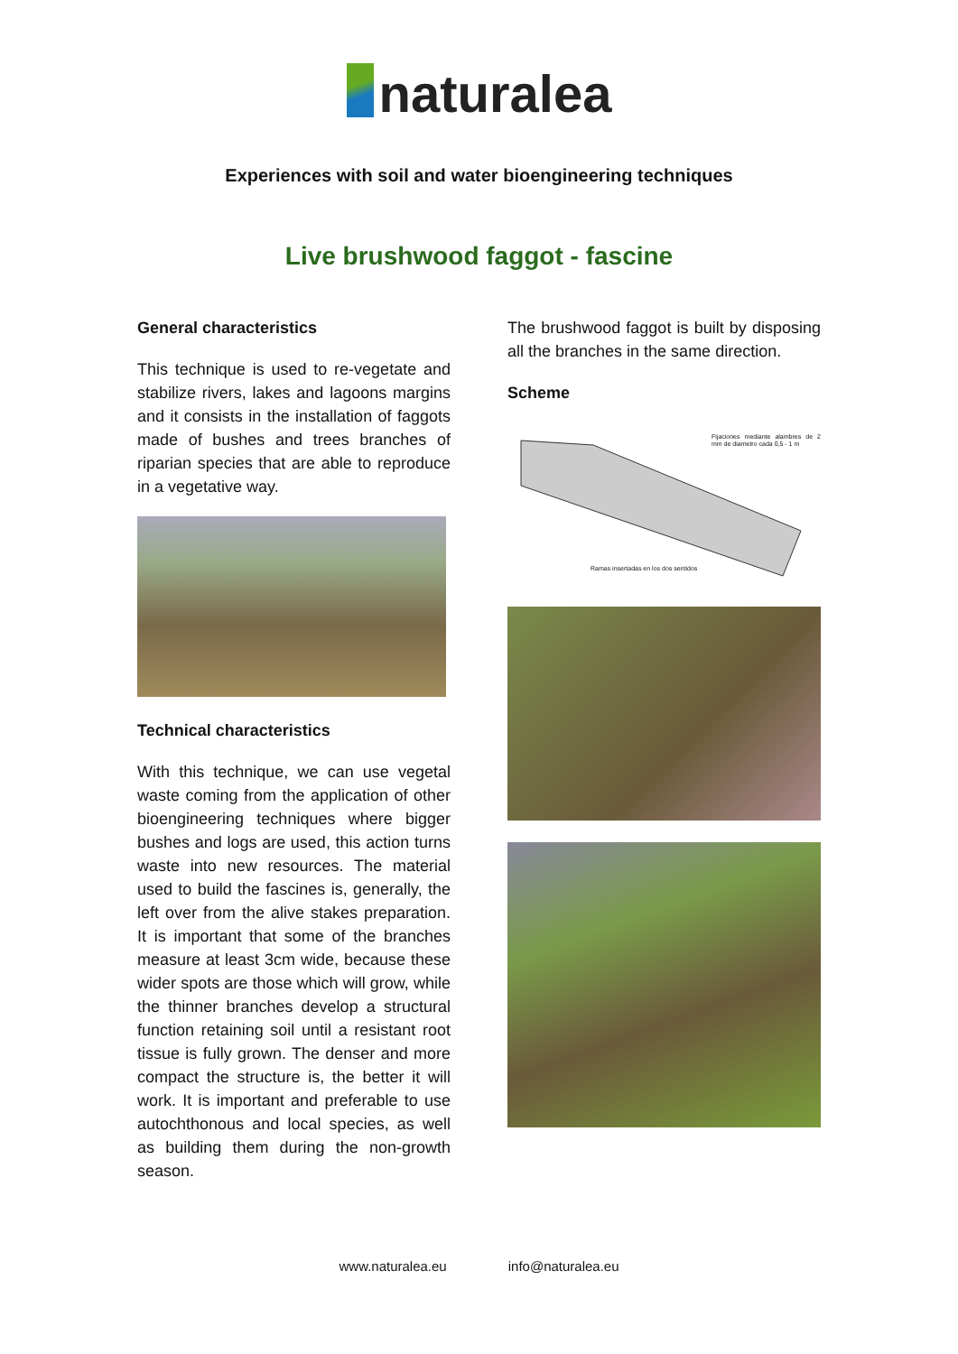naturalea
Experiences with soil and water bioengineering techniques
Live brushwood faggot - fascine
General characteristics
This technique is used to re-vegetate and stabilize rivers, lakes and lagoons margins and it consists in the installation of faggots made of bushes and trees branches of riparian species that are able to reproduce in a vegetative way.
Technical characteristics
With this technique, we can use vegetal waste coming from the application of other bioengineering techniques where bigger bushes and logs are used, this action turns waste into new resources. The material used to build the fascines is, generally, the left over from the alive stakes preparation. It is important that some of the branches measure at least 3cm wide, because these wider spots are those which will grow, while the thinner branches develop a structural function retaining soil until a resistant root tissue is fully grown. The denser and more compact the structure is, the better it will work. It is important and preferable to use autochthonous and local species, as well as building them during the non-growth season.
The brushwood faggot is built by disposing all the branches in the same direction.
Scheme
Fijaciones mediante alambres de 2 mm de diametro cada 0,5 - 1 m
Ramas insertadas en los dos sentidos
www.naturalea.eu info@naturalea.eu